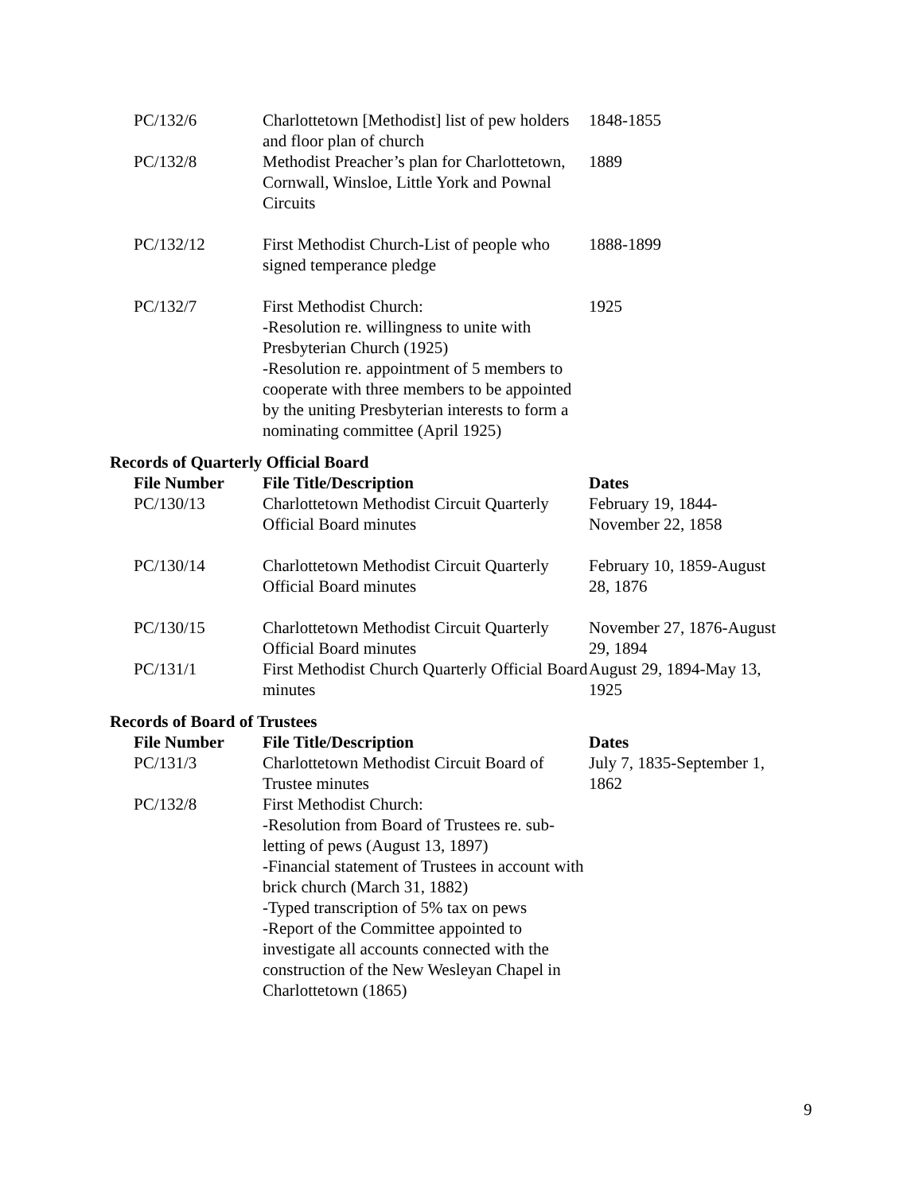| PC/132/6 | Charlottetown [Methodist] list of pew holders and floor plan of church | 1848-1855 |
| PC/132/8 | Methodist Preacher’s plan for Charlottetown, Cornwall, Winsloe, Little York and Pownal Circuits | 1889 |
| PC/132/12 | First Methodist Church-List of people who signed temperance pledge | 1888-1899 |
| PC/132/7 | First Methodist Church: -Resolution re. willingness to unite with Presbyterian Church (1925) -Resolution re. appointment of 5 members to cooperate with three members to be appointed by the uniting Presbyterian interests to form a nominating committee (April 1925) | 1925 |
Records of Quarterly Official Board
| File Number | File Title/Description | Dates |
| --- | --- | --- |
| PC/130/13 | Charlottetown Methodist Circuit Quarterly Official Board minutes | February 19, 1844-November 22, 1858 |
| PC/130/14 | Charlottetown Methodist Circuit Quarterly Official Board minutes | February 10, 1859-August 28, 1876 |
| PC/130/15 | Charlottetown Methodist Circuit Quarterly Official Board minutes | November 27, 1876-August 29, 1894 |
| PC/131/1 | First Methodist Church Quarterly Official Board minutes | August 29, 1894-May 13, 1925 |
Records of Board of Trustees
| File Number | File Title/Description | Dates |
| --- | --- | --- |
| PC/131/3 | Charlottetown Methodist Circuit Board of Trustee minutes | July 7, 1835-September 1, 1862 |
| PC/132/8 | First Methodist Church: -Resolution from Board of Trustees re. sub-letting of pews (August 13, 1897) -Financial statement of Trustees in account with brick church (March 31, 1882) -Typed transcription of 5% tax on pews -Report of the Committee appointed to investigate all accounts connected with the construction of the New Wesleyan Chapel in Charlottetown (1865) | |
9